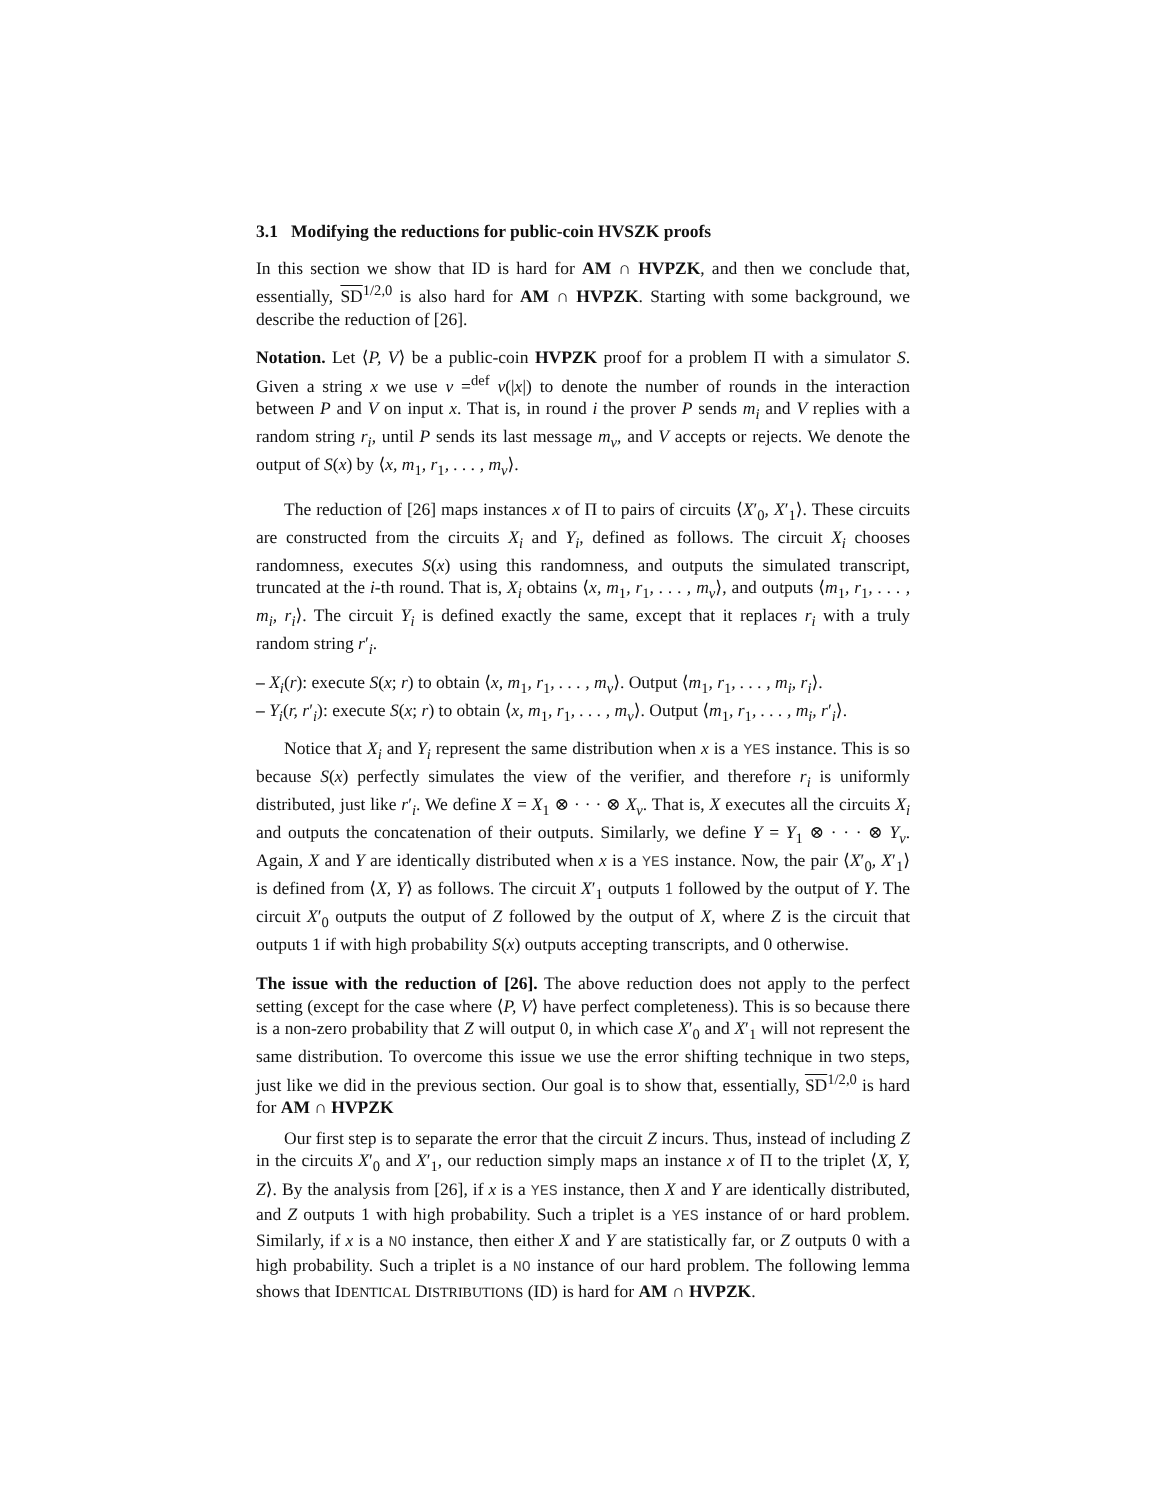3.1 Modifying the reductions for public-coin HVSZK proofs
In this section we show that ID is hard for AM ∩ HVPZK, and then we conclude that, essentially, SD<sup>1/2,0</sup> is also hard for AM ∩ HVPZK. Starting with some background, we describe the reduction of [26].
Notation. Let ⟨P, V⟩ be a public-coin HVPZK proof for a problem Π with a simulator S. Given a string x we use v =<sup>def</sup> v(|x|) to denote the number of rounds in the interaction between P and V on input x. That is, in round i the prover P sends m<sub>i</sub> and V replies with a random string r<sub>i</sub>, until P sends its last message m<sub>v</sub>, and V accepts or rejects. We denote the output of S(x) by ⟨x, m<sub>1</sub>, r<sub>1</sub>, . . . , m<sub>v</sub>⟩.
The reduction of [26] maps instances x of Π to pairs of circuits ⟨X′<sub>0</sub>, X′<sub>1</sub>⟩. These circuits are constructed from the circuits X<sub>i</sub> and Y<sub>i</sub>, defined as follows. The circuit X<sub>i</sub> chooses randomness, executes S(x) using this randomness, and outputs the simulated transcript, truncated at the i-th round. That is, X<sub>i</sub> obtains ⟨x, m<sub>1</sub>, r<sub>1</sub>, . . . , m<sub>v</sub>⟩, and outputs ⟨m<sub>1</sub>, r<sub>1</sub>, . . . , m<sub>i</sub>, r<sub>i</sub>⟩. The circuit Y<sub>i</sub> is defined exactly the same, except that it replaces r<sub>i</sub> with a truly random string r′<sub>i</sub>.
– X<sub>i</sub>(r): execute S(x; r) to obtain ⟨x, m<sub>1</sub>, r<sub>1</sub>, . . . , m<sub>v</sub>⟩. Output ⟨m<sub>1</sub>, r<sub>1</sub>, . . . , m<sub>i</sub>, r<sub>i</sub>⟩.
– Y<sub>i</sub>(r, r′<sub>i</sub>): execute S(x; r) to obtain ⟨x, m<sub>1</sub>, r<sub>1</sub>, . . . , m<sub>v</sub>⟩. Output ⟨m<sub>1</sub>, r<sub>1</sub>, . . . , m<sub>i</sub>, r′<sub>i</sub>⟩.
Notice that X<sub>i</sub> and Y<sub>i</sub> represent the same distribution when x is a YES instance. This is so because S(x) perfectly simulates the view of the verifier, and therefore r<sub>i</sub> is uniformly distributed, just like r′<sub>i</sub>. We define X = X<sub>1</sub> ⊗ · · · ⊗ X<sub>v</sub>. That is, X executes all the circuits X<sub>i</sub> and outputs the concatenation of their outputs. Similarly, we define Y = Y<sub>1</sub> ⊗ · · · ⊗ Y<sub>v</sub>. Again, X and Y are identically distributed when x is a YES instance. Now, the pair ⟨X′<sub>0</sub>, X′<sub>1</sub>⟩ is defined from ⟨X, Y⟩ as follows. The circuit X′<sub>1</sub> outputs 1 followed by the output of Y. The circuit X′<sub>0</sub> outputs the output of Z followed by the output of X, where Z is the circuit that outputs 1 if with high probability S(x) outputs accepting transcripts, and 0 otherwise.
The issue with the reduction of [26]. The above reduction does not apply to the perfect setting (except for the case where ⟨P, V⟩ have perfect completeness). This is so because there is a non-zero probability that Z will output 0, in which case X′<sub>0</sub> and X′<sub>1</sub> will not represent the same distribution. To overcome this issue we use the error shifting technique in two steps, just like we did in the previous section. Our goal is to show that, essentially, SD<sup>1/2,0</sup> is hard for AM ∩ HVPZK
Our first step is to separate the error that the circuit Z incurs. Thus, instead of including Z in the circuits X′<sub>0</sub> and X′<sub>1</sub>, our reduction simply maps an instance x of Π to the triplet ⟨X, Y, Z⟩. By the analysis from [26], if x is a YES instance, then X and Y are identically distributed, and Z outputs 1 with high probability. Such a triplet is a YES instance of or hard problem. Similarly, if x is a NO instance, then either X and Y are statistically far, or Z outputs 0 with a high probability. Such a triplet is a NO instance of our hard problem. The following lemma shows that IDENTICAL DISTRIBUTIONS (ID) is hard for AM ∩ HVPZK.